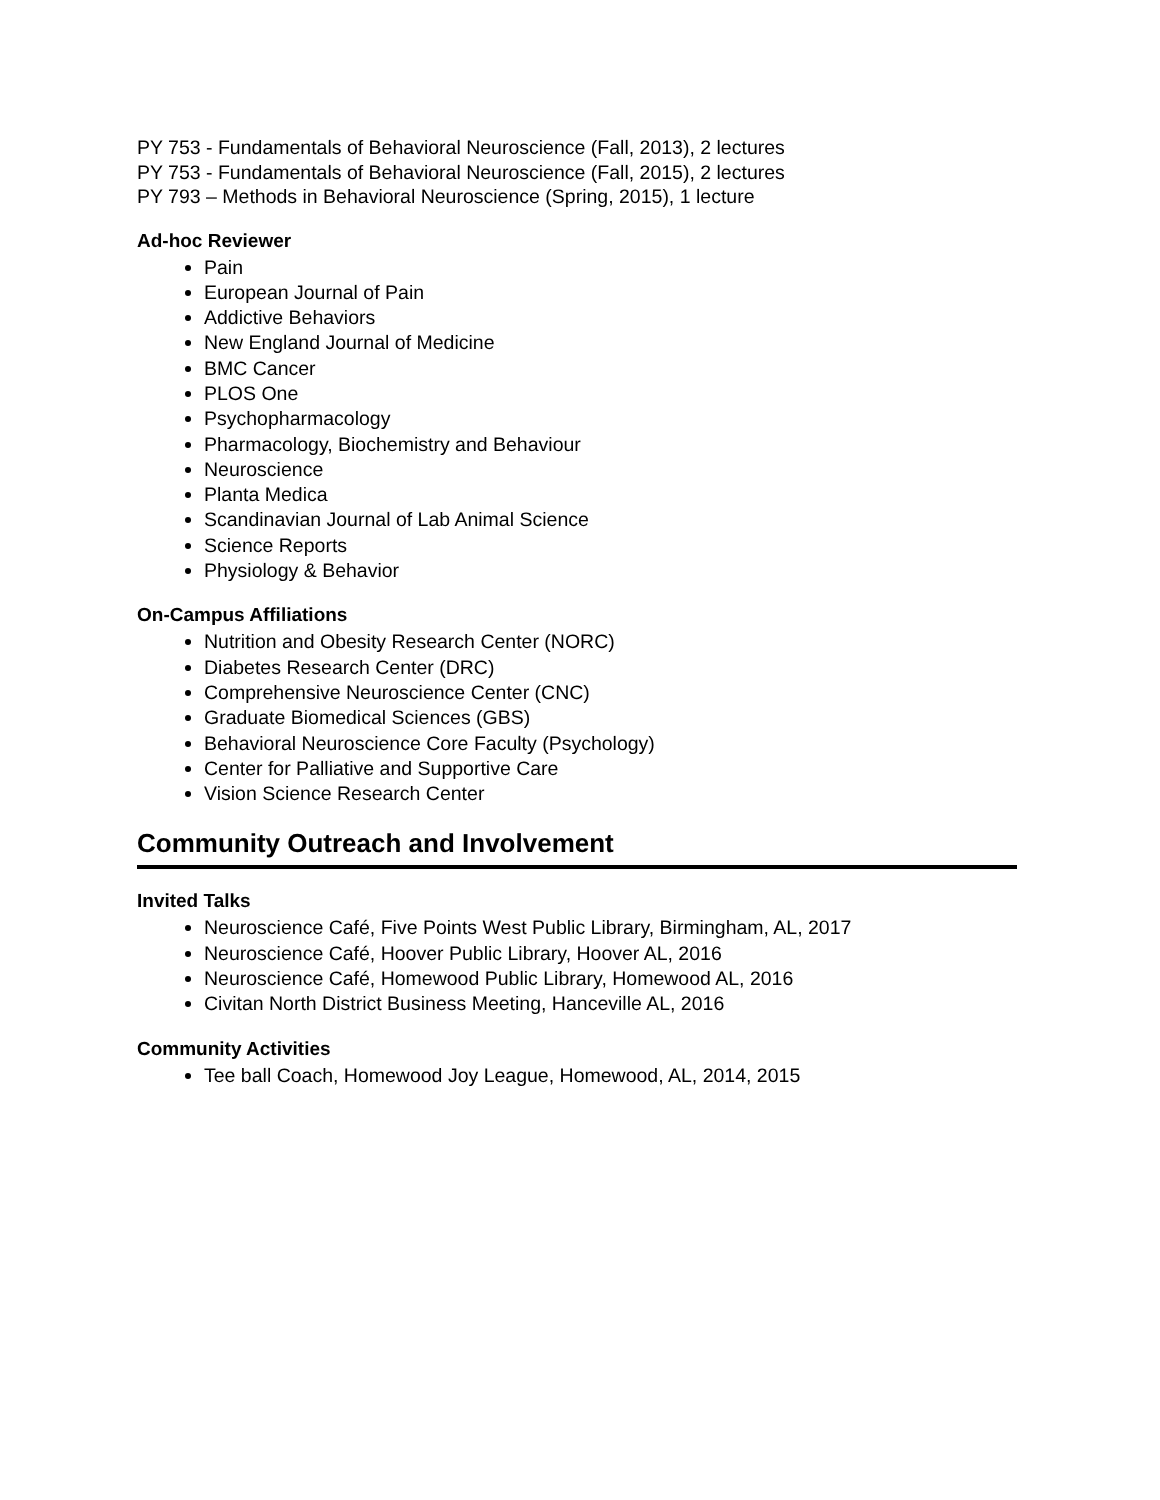PY 753 - Fundamentals of Behavioral Neuroscience (Fall, 2013), 2 lectures
PY 753 - Fundamentals of Behavioral Neuroscience (Fall, 2015), 2 lectures
PY 793 – Methods in Behavioral Neuroscience (Spring, 2015), 1 lecture
Ad-hoc Reviewer
Pain
European Journal of Pain
Addictive Behaviors
New England Journal of Medicine
BMC Cancer
PLOS One
Psychopharmacology
Pharmacology, Biochemistry and Behaviour
Neuroscience
Planta Medica
Scandinavian Journal of Lab Animal Science
Science Reports
Physiology & Behavior
On-Campus Affiliations
Nutrition and Obesity Research Center (NORC)
Diabetes Research Center (DRC)
Comprehensive Neuroscience Center (CNC)
Graduate Biomedical Sciences (GBS)
Behavioral Neuroscience Core Faculty (Psychology)
Center for Palliative and Supportive Care
Vision Science Research Center
Community Outreach and Involvement
Invited Talks
Neuroscience Café, Five Points West Public Library, Birmingham, AL, 2017
Neuroscience Café, Hoover Public Library, Hoover AL, 2016
Neuroscience Café, Homewood Public Library, Homewood AL, 2016
Civitan North District Business Meeting, Hanceville AL, 2016
Community Activities
Tee ball Coach, Homewood Joy League, Homewood, AL, 2014, 2015